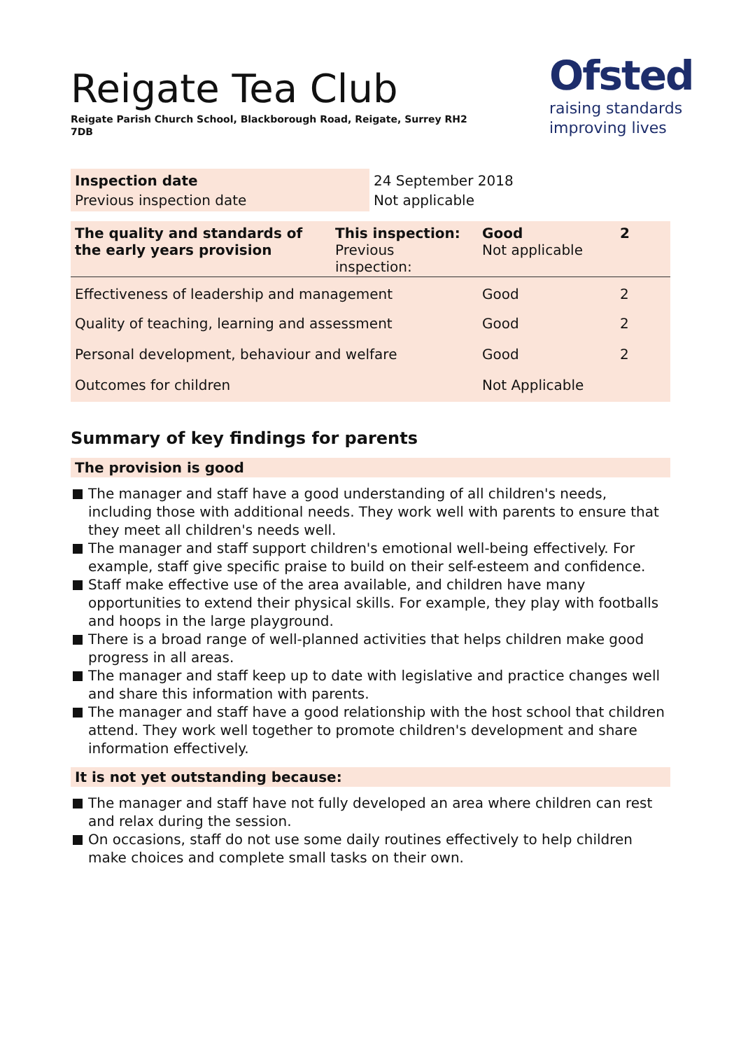Reigate Tea Club
Reigate Parish Church School, Blackborough Road, Reigate, Surrey RH2 7DB
Ofsted
raising standards
improving lives
| Inspection date | 24 September 2018 |
| Previous inspection date | Not applicable |
| The quality and standards of the early years provision | This inspection: Previous inspection: | Good Not applicable | 2 |
| Effectiveness of leadership and management | | Good | 2 |
| Quality of teaching, learning and assessment | | Good | 2 |
| Personal development, behaviour and welfare | | Good | 2 |
| Outcomes for children | | Not Applicable | |
Summary of key findings for parents
The provision is good
The manager and staff have a good understanding of all children's needs, including those with additional needs. They work well with parents to ensure that they meet all children's needs well.
The manager and staff support children's emotional well-being effectively. For example, staff give specific praise to build on their self-esteem and confidence.
Staff make effective use of the area available, and children have many opportunities to extend their physical skills. For example, they play with footballs and hoops in the large playground.
There is a broad range of well-planned activities that helps children make good progress in all areas.
The manager and staff keep up to date with legislative and practice changes well and share this information with parents.
The manager and staff have a good relationship with the host school that children attend. They work well together to promote children's development and share information effectively.
It is not yet outstanding because:
The manager and staff have not fully developed an area where children can rest and relax during the session.
On occasions, staff do not use some daily routines effectively to help children make choices and complete small tasks on their own.